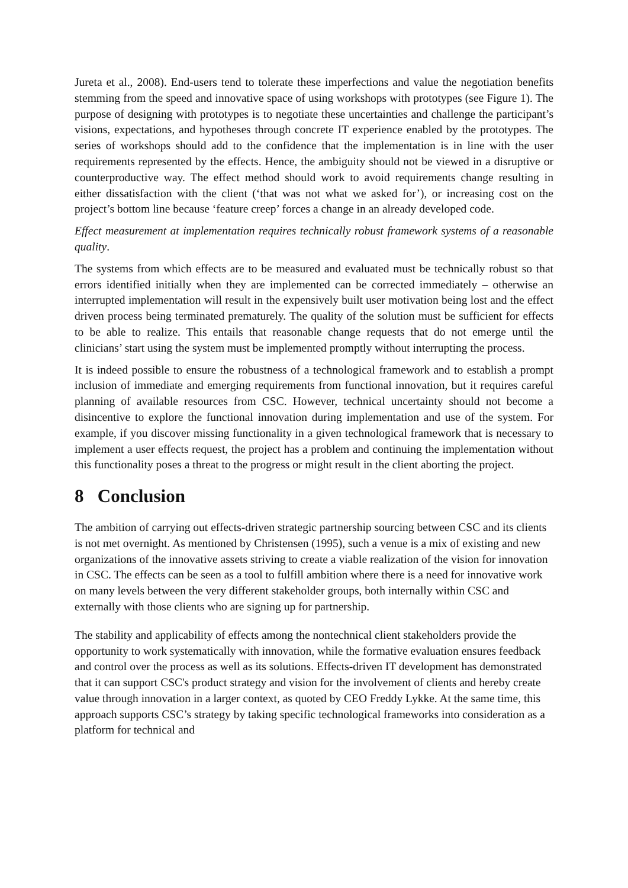Jureta et al., 2008). End-users tend to tolerate these imperfections and value the negotiation benefits stemming from the speed and innovative space of using workshops with prototypes (see Figure 1). The purpose of designing with prototypes is to negotiate these uncertainties and challenge the participant’s visions, expectations, and hypotheses through concrete IT experience enabled by the prototypes. The series of workshops should add to the confidence that the implementation is in line with the user requirements represented by the effects. Hence, the ambiguity should not be viewed in a disruptive or counterproductive way. The effect method should work to avoid requirements change resulting in either dissatisfaction with the client (‘that was not what we asked for’), or increasing cost on the project’s bottom line because ‘feature creep’ forces a change in an already developed code.
Effect measurement at implementation requires technically robust framework systems of a reasonable quality.
The systems from which effects are to be measured and evaluated must be technically robust so that errors identified initially when they are implemented can be corrected immediately – otherwise an interrupted implementation will result in the expensively built user motivation being lost and the effect driven process being terminated prematurely. The quality of the solution must be sufficient for effects to be able to realize. This entails that reasonable change requests that do not emerge until the clinicians’ start using the system must be implemented promptly without interrupting the process.
It is indeed possible to ensure the robustness of a technological framework and to establish a prompt inclusion of immediate and emerging requirements from functional innovation, but it requires careful planning of available resources from CSC. However, technical uncertainty should not become a disincentive to explore the functional innovation during implementation and use of the system. For example, if you discover missing functionality in a given technological framework that is necessary to implement a user effects request, the project has a problem and continuing the implementation without this functionality poses a threat to the progress or might result in the client aborting the project.
8 Conclusion
The ambition of carrying out effects-driven strategic partnership sourcing between CSC and its clients is not met overnight. As mentioned by Christensen (1995), such a venue is a mix of existing and new organizations of the innovative assets striving to create a viable realization of the vision for innovation in CSC. The effects can be seen as a tool to fulfill ambition where there is a need for innovative work on many levels between the very different stakeholder groups, both internally within CSC and externally with those clients who are signing up for partnership.
The stability and applicability of effects among the nontechnical client stakeholders provide the opportunity to work systematically with innovation, while the formative evaluation ensures feedback and control over the process as well as its solutions. Effects-driven IT development has demonstrated that it can support CSC's product strategy and vision for the involvement of clients and hereby create value through innovation in a larger context, as quoted by CEO Freddy Lykke. At the same time, this approach supports CSC’s strategy by taking specific technological frameworks into consideration as a platform for technical and